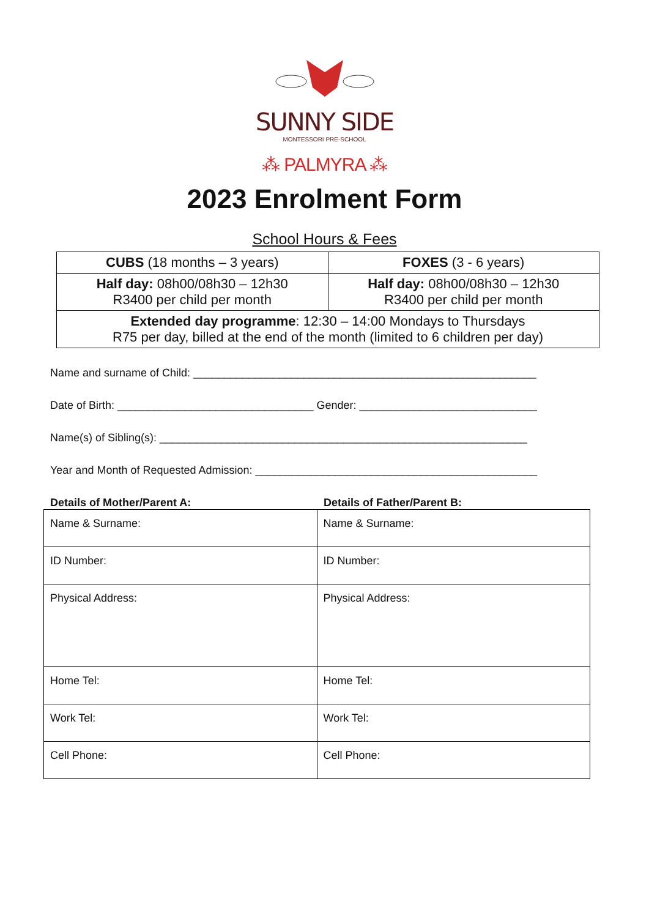SUNNY SIDE
MONTESSORI PRE-SCHOOL
⁂ PALMYRA ⁂
2023 Enrolment Form
School Hours & Fees
| CUBS (18 months – 3 years) | FOXES (3 - 6 years) |
| Half day: 08h00/08h30 – 12h30 R3400 per child per month | Half day: 08h00/08h30 – 12h30 R3400 per child per month |
| Extended day programme : 12:30 – 14:00 Mondays to Thursdays R75 per day, billed at the end of the month (limited to 6 children per day) | |
Name and surname of Child: ________________________________________________________
Date of Birth: ________________________________ Gender: _____________________________
Name(s) of Sibling(s): ____________________________________________________________
Year and Month of Requested Admission: ______________________________________________
Details of Mother/Parent A: Details of Father/Parent B:
| Name & Surname: | Name & Surname: |
| ID Number: | ID Number: |
| Physical Address: | Physical Address: |
| Home Tel: | Home Tel: |
| Work Tel: | Work Tel: |
| Cell Phone: | Cell Phone: |